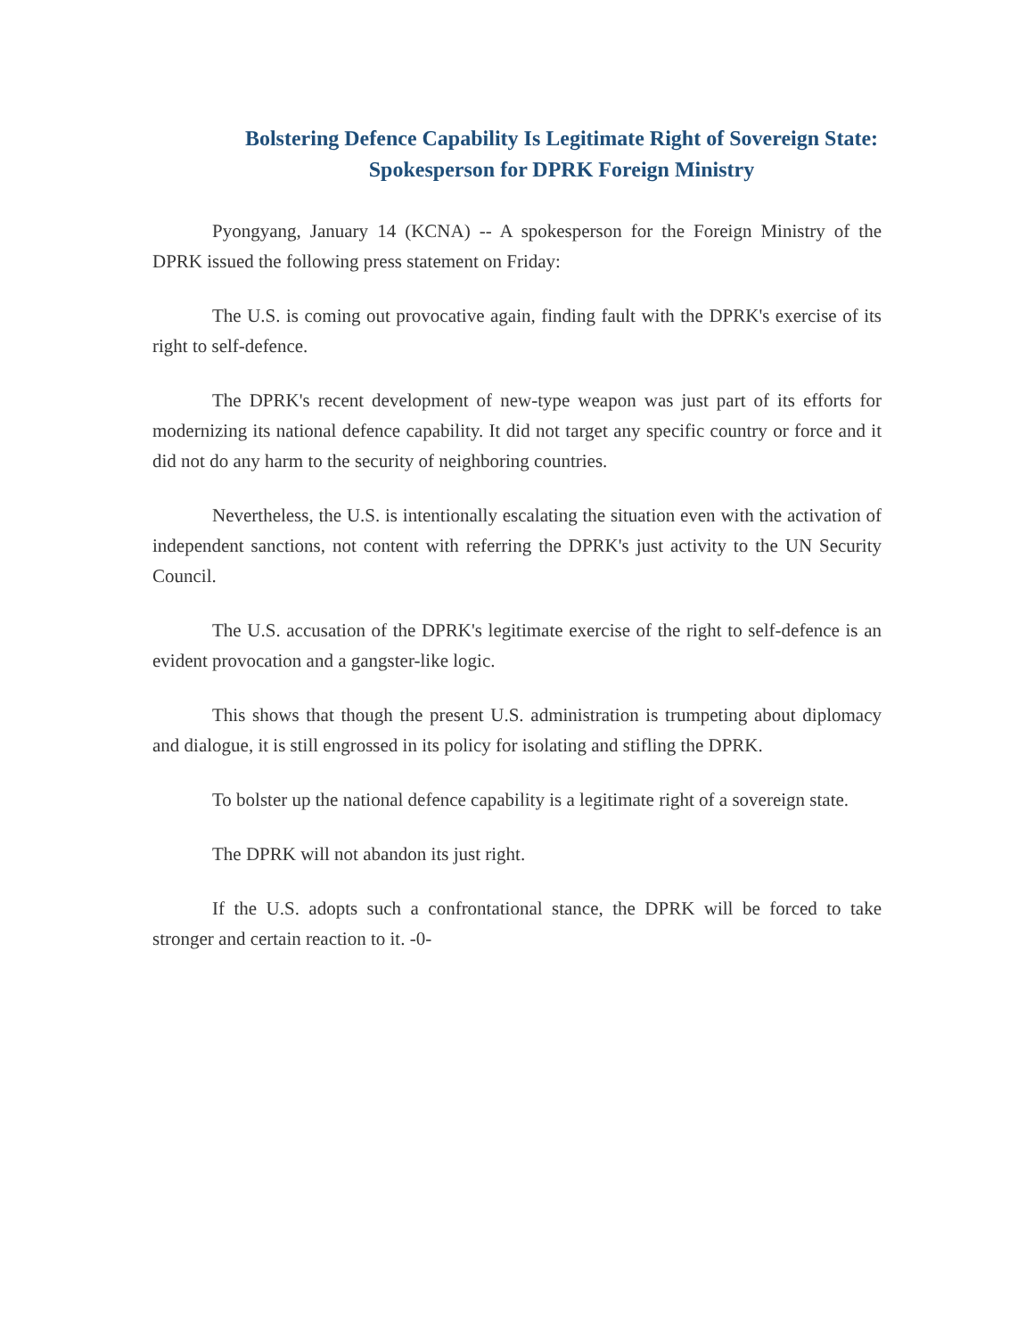Bolstering Defence Capability Is Legitimate Right of Sovereign State: Spokesperson for DPRK Foreign Ministry
Pyongyang, January 14 (KCNA) -- A spokesperson for the Foreign Ministry of the DPRK issued the following press statement on Friday:
The U.S. is coming out provocative again, finding fault with the DPRK's exercise of its right to self-defence.
The DPRK's recent development of new-type weapon was just part of its efforts for modernizing its national defence capability. It did not target any specific country or force and it did not do any harm to the security of neighboring countries.
Nevertheless, the U.S. is intentionally escalating the situation even with the activation of independent sanctions, not content with referring the DPRK's just activity to the UN Security Council.
The U.S. accusation of the DPRK's legitimate exercise of the right to self-defence is an evident provocation and a gangster-like logic.
This shows that though the present U.S. administration is trumpeting about diplomacy and dialogue, it is still engrossed in its policy for isolating and stifling the DPRK.
To bolster up the national defence capability is a legitimate right of a sovereign state.
The DPRK will not abandon its just right.
If the U.S. adopts such a confrontational stance, the DPRK will be forced to take stronger and certain reaction to it. -0-